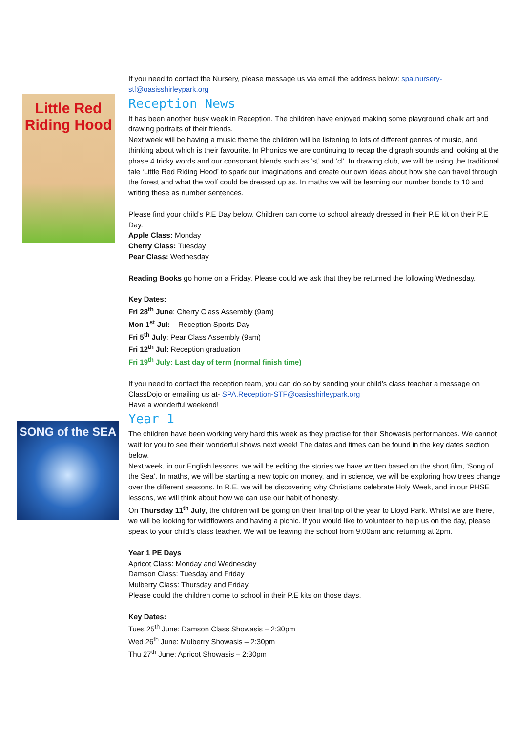Little Red
Riding Hood
SONG of the SEA
If you need to contact the Nursery, please message us via email the address below: spa.nursery-stf@oasisshirleypark.org
Reception News
It has been another busy week in Reception. The children have enjoyed making some playground chalk art and drawing portraits of their friends.
Next week will be having a music theme the children will be listening to lots of different genres of music, and thinking about which is their favourite. In Phonics we are continuing to recap the digraph sounds and looking at the phase 4 tricky words and our consonant blends such as ‘st’ and ‘cl’. In drawing club, we will be using the traditional tale ‘Little Red Riding Hood’ to spark our imaginations and create our own ideas about how she can travel through the forest and what the wolf could be dressed up as. In maths we will be learning our number bonds to 10 and writing these as number sentences.
Please find your child’s P.E Day below. Children can come to school already dressed in their P.E kit on their P.E Day.
Apple Class: Monday
Cherry Class: Tuesday
Pear Class: Wednesday
Reading Books go home on a Friday. Please could we ask that they be returned the following Wednesday.
Key Dates:
Fri 28<sup>th</sup> June: Cherry Class Assembly (9am)
Mon 1<sup>st</sup> Jul: – Reception Sports Day
Fri 5<sup>th</sup> July: Pear Class Assembly (9am)
Fri 12<sup>th</sup> Jul: Reception graduation
Fri 19<sup>th</sup> July: Last day of term (normal finish time)
If you need to contact the reception team, you can do so by sending your child’s class teacher a message on ClassDojo or emailing us at- SPA.Reception-STF@oasisshirleypark.org
Have a wonderful weekend!
Year 1
The children have been working very hard this week as they practise for their Showasis performances. We cannot wait for you to see their wonderful shows next week! The dates and times can be found in the key dates section below.
Next week, in our English lessons, we will be editing the stories we have written based on the short film, ‘Song of the Sea’. In maths, we will be starting a new topic on money, and in science, we will be exploring how trees change over the different seasons. In R.E, we will be discovering why Christians celebrate Holy Week, and in our PHSE lessons, we will think about how we can use our habit of honesty.
On Thursday 11<sup>th</sup> July, the children will be going on their final trip of the year to Lloyd Park. Whilst we are there, we will be looking for wildflowers and having a picnic. If you would like to volunteer to help us on the day, please speak to your child’s class teacher. We will be leaving the school from 9:00am and returning at 2pm.
Year 1 PE Days
Apricot Class: Monday and Wednesday
Damson Class: Tuesday and Friday
Mulberry Class: Thursday and Friday.
Please could the children come to school in their P.E kits on those days.
Key Dates:
Tues 25<sup>th</sup> June: Damson Class Showasis – 2:30pm
Wed 26<sup>th</sup> June: Mulberry Showasis – 2:30pm
Thu 27<sup>th</sup> June: Apricot Showasis – 2:30pm